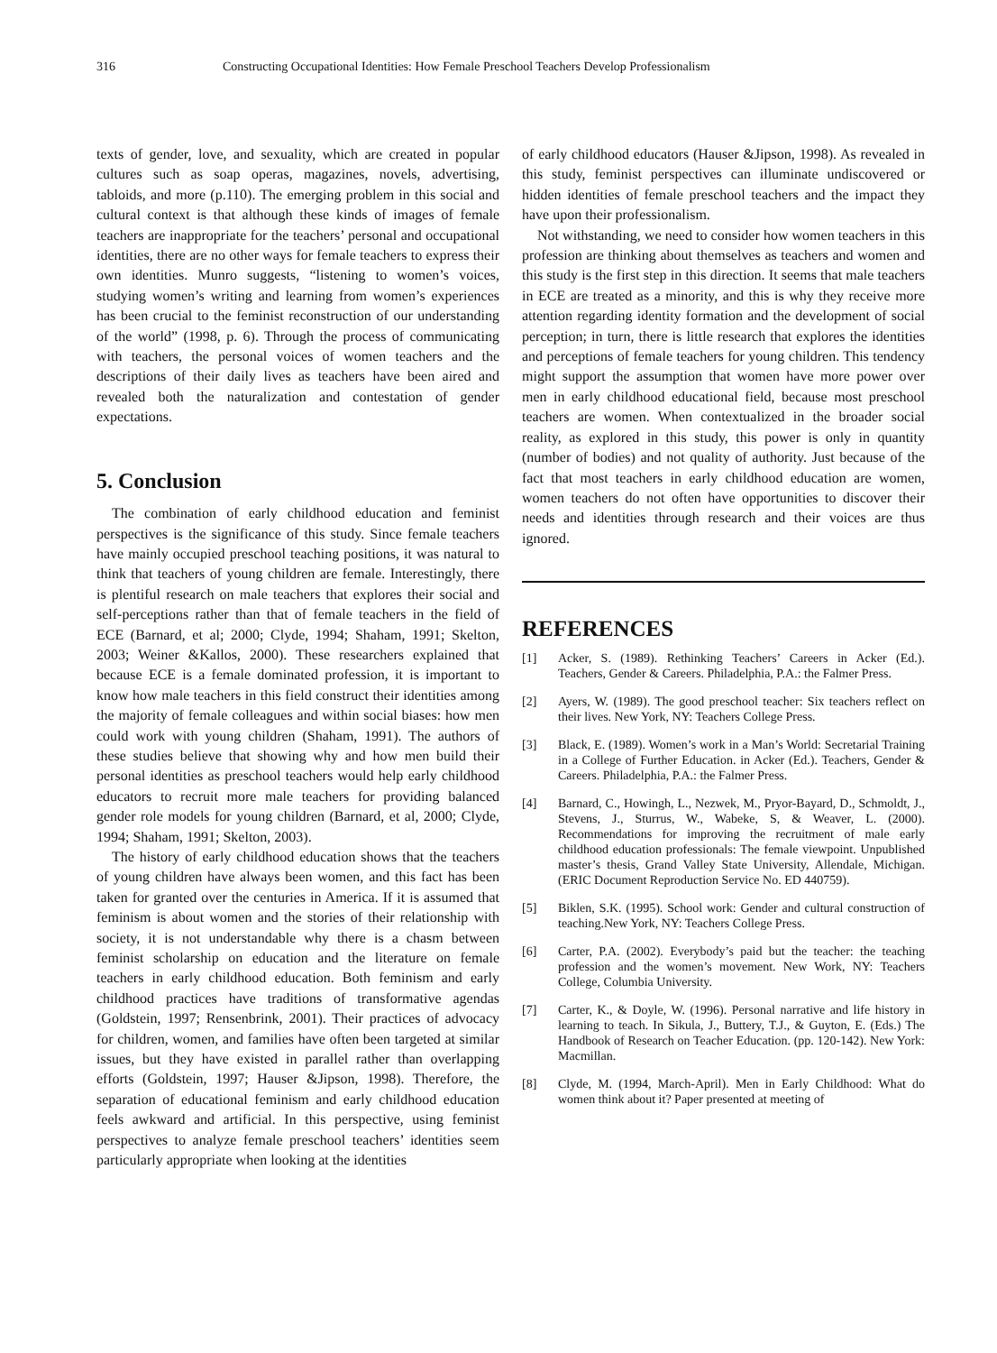316 Constructing Occupational Identities: How Female Preschool Teachers Develop Professionalism
texts of gender, love, and sexuality, which are created in popular cultures such as soap operas, magazines, novels, advertising, tabloids, and more (p.110). The emerging problem in this social and cultural context is that although these kinds of images of female teachers are inappropriate for the teachers’ personal and occupational identities, there are no other ways for female teachers to express their own identities. Munro suggests, “listening to women’s voices, studying women’s writing and learning from women’s experiences has been crucial to the feminist reconstruction of our understanding of the world” (1998, p. 6). Through the process of communicating with teachers, the personal voices of women teachers and the descriptions of their daily lives as teachers have been aired and revealed both the naturalization and contestation of gender expectations.
5. Conclusion
The combination of early childhood education and feminist perspectives is the significance of this study. Since female teachers have mainly occupied preschool teaching positions, it was natural to think that teachers of young children are female. Interestingly, there is plentiful research on male teachers that explores their social and self-perceptions rather than that of female teachers in the field of ECE (Barnard, et al; 2000; Clyde, 1994; Shaham, 1991; Skelton, 2003; Weiner &Kallos, 2000). These researchers explained that because ECE is a female dominated profession, it is important to know how male teachers in this field construct their identities among the majority of female colleagues and within social biases: how men could work with young children (Shaham, 1991). The authors of these studies believe that showing why and how men build their personal identities as preschool teachers would help early childhood educators to recruit more male teachers for providing balanced gender role models for young children (Barnard, et al, 2000; Clyde, 1994; Shaham, 1991; Skelton, 2003).
The history of early childhood education shows that the teachers of young children have always been women, and this fact has been taken for granted over the centuries in America. If it is assumed that feminism is about women and the stories of their relationship with society, it is not understandable why there is a chasm between feminist scholarship on education and the literature on female teachers in early childhood education. Both feminism and early childhood practices have traditions of transformative agendas (Goldstein, 1997; Rensenbrink, 2001). Their practices of advocacy for children, women, and families have often been targeted at similar issues, but they have existed in parallel rather than overlapping efforts (Goldstein, 1997; Hauser &Jipson, 1998). Therefore, the separation of educational feminism and early childhood education feels awkward and artificial. In this perspective, using feminist perspectives to analyze female preschool teachers’ identities seem particularly appropriate when looking at the identities
of early childhood educators (Hauser &Jipson, 1998). As revealed in this study, feminist perspectives can illuminate undiscovered or hidden identities of female preschool teachers and the impact they have upon their professionalism.
Not withstanding, we need to consider how women teachers in this profession are thinking about themselves as teachers and women and this study is the first step in this direction. It seems that male teachers in ECE are treated as a minority, and this is why they receive more attention regarding identity formation and the development of social perception; in turn, there is little research that explores the identities and perceptions of female teachers for young children. This tendency might support the assumption that women have more power over men in early childhood educational field, because most preschool teachers are women. When contextualized in the broader social reality, as explored in this study, this power is only in quantity (number of bodies) and not quality of authority. Just because of the fact that most teachers in early childhood education are women, women teachers do not often have opportunities to discover their needs and identities through research and their voices are thus ignored.
REFERENCES
[1] Acker, S. (1989). Rethinking Teachers’ Careers in Acker (Ed.). Teachers, Gender & Careers. Philadelphia, P.A.: the Falmer Press.
[2] Ayers, W. (1989). The good preschool teacher: Six teachers reflect on their lives. New York, NY: Teachers College Press.
[3] Black, E. (1989). Women’s work in a Man’s World: Secretarial Training in a College of Further Education. in Acker (Ed.). Teachers, Gender & Careers. Philadelphia, P.A.: the Falmer Press.
[4] Barnard, C., Howingh, L., Nezwek, M., Pryor-Bayard, D., Schmoldt, J., Stevens, J., Sturrus, W., Wabeke, S, & Weaver, L. (2000). Recommendations for improving the recruitment of male early childhood education professionals: The female viewpoint. Unpublished master’s thesis, Grand Valley State University, Allendale, Michigan. (ERIC Document Reproduction Service No. ED 440759).
[5] Biklen, S.K. (1995). School work: Gender and cultural construction of teaching.New York, NY: Teachers College Press.
[6] Carter, P.A. (2002). Everybody’s paid but the teacher: the teaching profession and the women’s movement. New Work, NY: Teachers College, Columbia University.
[7] Carter, K., & Doyle, W. (1996). Personal narrative and life history in learning to teach. In Sikula, J., Buttery, T.J., & Guyton, E. (Eds.) The Handbook of Research on Teacher Education. (pp. 120-142). New York: Macmillan.
[8] Clyde, M. (1994, March-April). Men in Early Childhood: What do women think about it? Paper presented at meeting of